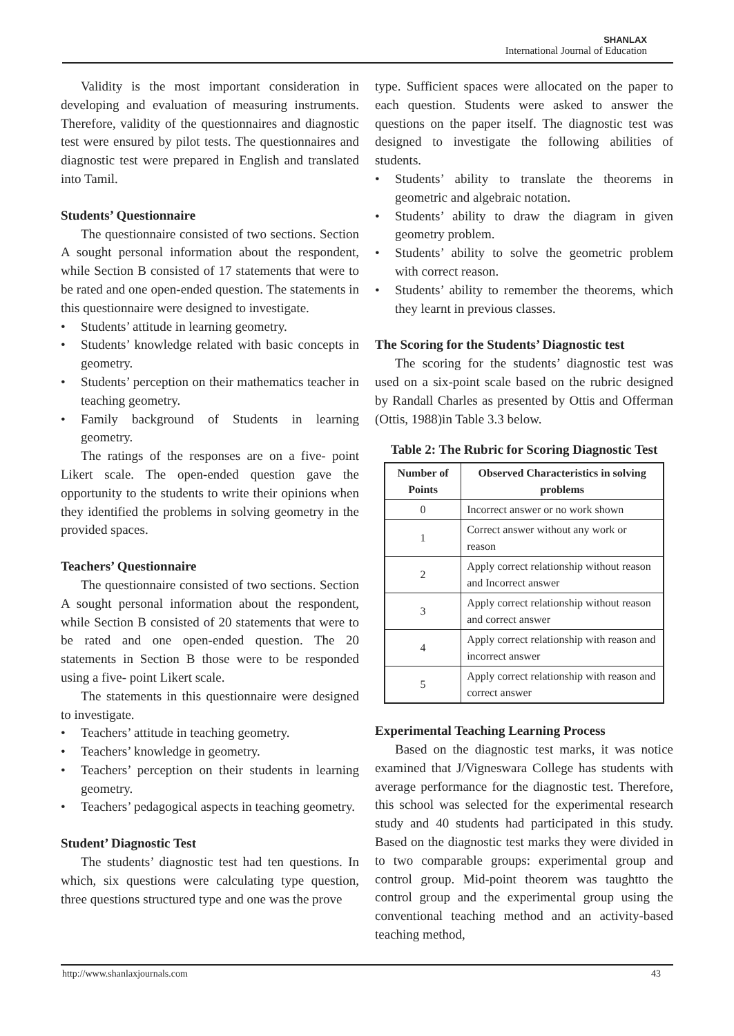SHANLAX
International Journal of Education
Validity is the most important consideration in developing and evaluation of measuring instruments. Therefore, validity of the questionnaires and diagnostic test were ensured by pilot tests. The questionnaires and diagnostic test were prepared in English and translated into Tamil.
Students’ Questionnaire
The questionnaire consisted of two sections. Section A sought personal information about the respondent, while Section B consisted of 17 statements that were to be rated and one open-ended question. The statements in this questionnaire were designed to investigate.
• Students’ attitude in learning geometry.
• Students’ knowledge related with basic concepts in geometry.
• Students’ perception on their mathematics teacher in teaching geometry.
• Family background of Students in learning geometry.
The ratings of the responses are on a five- point Likert scale. The open-ended question gave the opportunity to the students to write their opinions when they identified the problems in solving geometry in the provided spaces.
Teachers’ Questionnaire
The questionnaire consisted of two sections. Section A sought personal information about the respondent, while Section B consisted of 20 statements that were to be rated and one open-ended question. The 20 statements in Section B those were to be responded using a five- point Likert scale.
The statements in this questionnaire were designed to investigate.
• Teachers’ attitude in teaching geometry.
• Teachers’ knowledge in geometry.
• Teachers’ perception on their students in learning geometry.
• Teachers’ pedagogical aspects in teaching geometry.
Student’ Diagnostic Test
The students’ diagnostic test had ten questions. In which, six questions were calculating type question, three questions structured type and one was the prove
type. Sufficient spaces were allocated on the paper to each question. Students were asked to answer the questions on the paper itself. The diagnostic test was designed to investigate the following abilities of students.
• Students’ ability to translate the theorems in geometric and algebraic notation.
• Students’ ability to draw the diagram in given geometry problem.
• Students’ ability to solve the geometric problem with correct reason.
• Students’ ability to remember the theorems, which they learnt in previous classes.
The Scoring for the Students’ Diagnostic test
The scoring for the students’ diagnostic test was used on a six-point scale based on the rubric designed by Randall Charles as presented by Ottis and Offerman (Ottis, 1988)in Table 3.3 below.
Table 2: The Rubric for Scoring Diagnostic Test
| Number of Points | Observed Characteristics in solving problems |
| --- | --- |
| 0 | Incorrect answer or no work shown |
| 1 | Correct answer without any work or reason |
| 2 | Apply correct relationship without reason and Incorrect answer |
| 3 | Apply correct relationship without reason and correct answer |
| 4 | Apply correct relationship with reason and incorrect answer |
| 5 | Apply correct relationship with reason and correct answer |
Experimental Teaching Learning Process
Based on the diagnostic test marks, it was notice examined that J/Vigneswara College has students with average performance for the diagnostic test. Therefore, this school was selected for the experimental research study and 40 students had participated in this study. Based on the diagnostic test marks they were divided in to two comparable groups: experimental group and control group. Mid-point theorem was taughtto the control group and the experimental group using the conventional teaching method and an activity-based teaching method,
http://www.shanlaxjournals.com 43